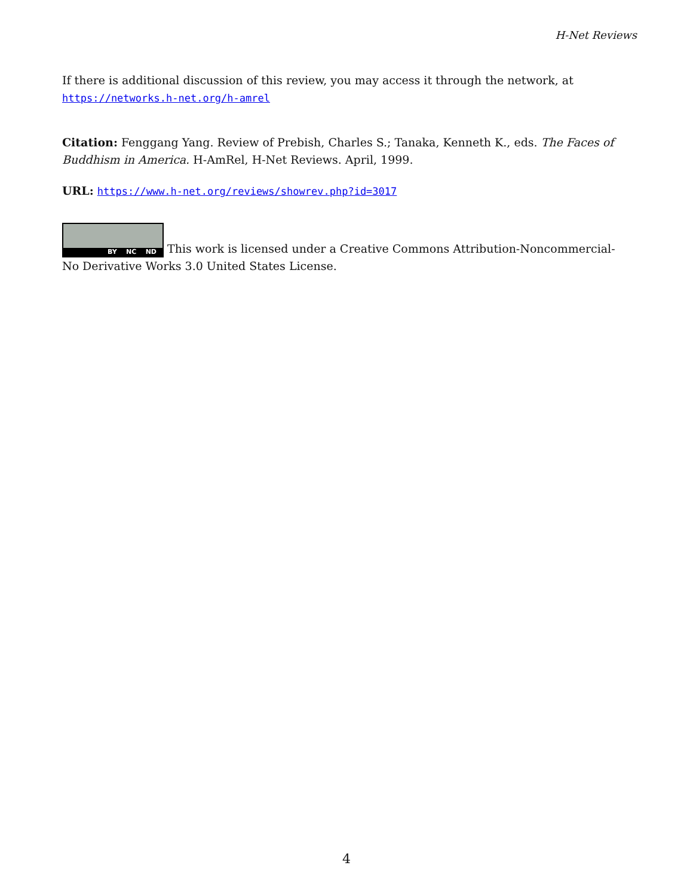H-Net Reviews
If there is additional discussion of this review, you may access it through the network, at https://networks.h-net.org/h-amrel
Citation: Fenggang Yang. Review of Prebish, Charles S.; Tanaka, Kenneth K., eds. The Faces of Buddhism in America. H-AmRel, H-Net Reviews. April, 1999.
URL: https://www.h-net.org/reviews/showrev.php?id=3017
BY NC ND This work is licensed under a Creative Commons Attribution-Noncommercial-No Derivative Works 3.0 United States License.
4